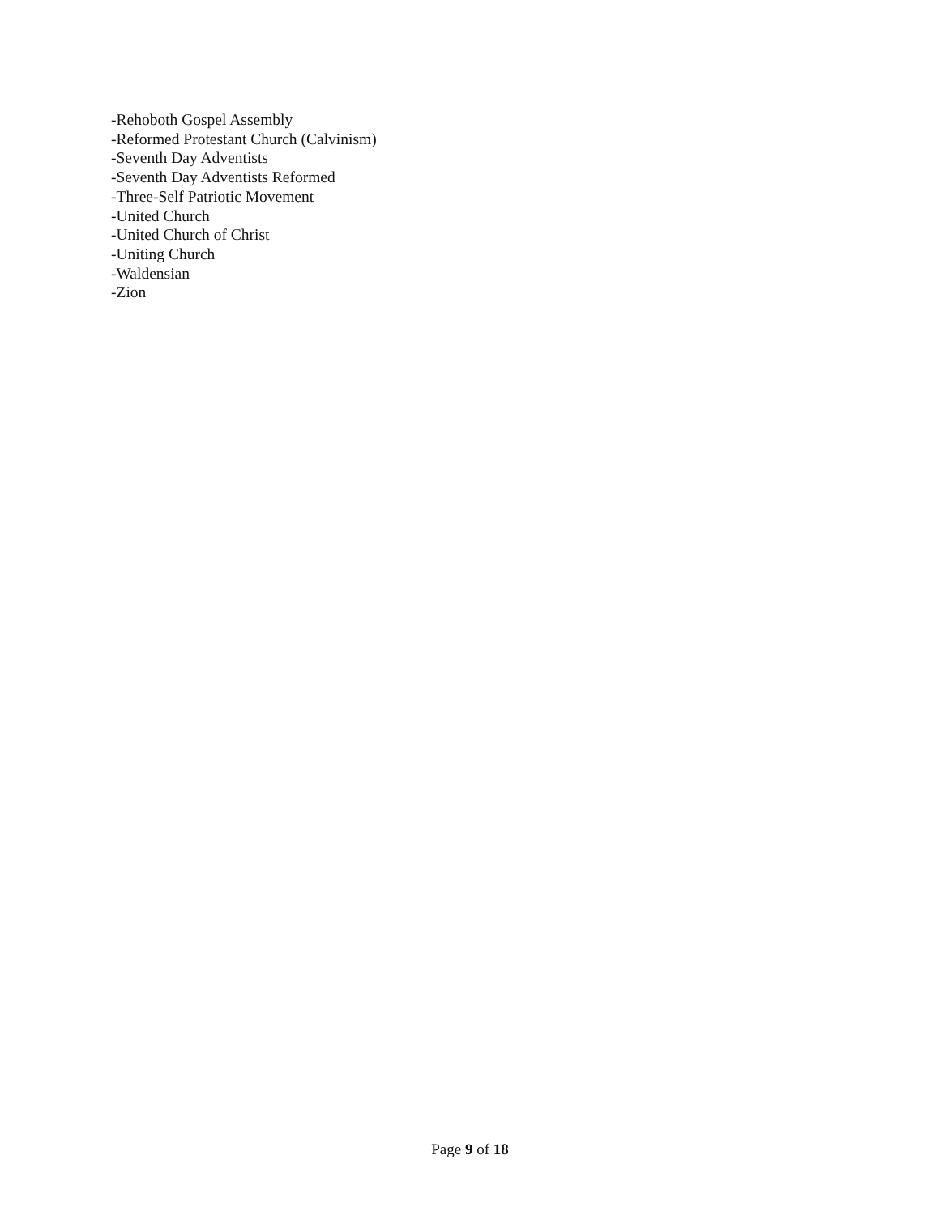-Rehoboth Gospel Assembly
-Reformed Protestant Church (Calvinism)
-Seventh Day Adventists
-Seventh Day Adventists Reformed
-Three-Self Patriotic Movement
-United Church
-United Church of Christ
-Uniting Church
-Waldensian
-Zion
Page 9 of 18